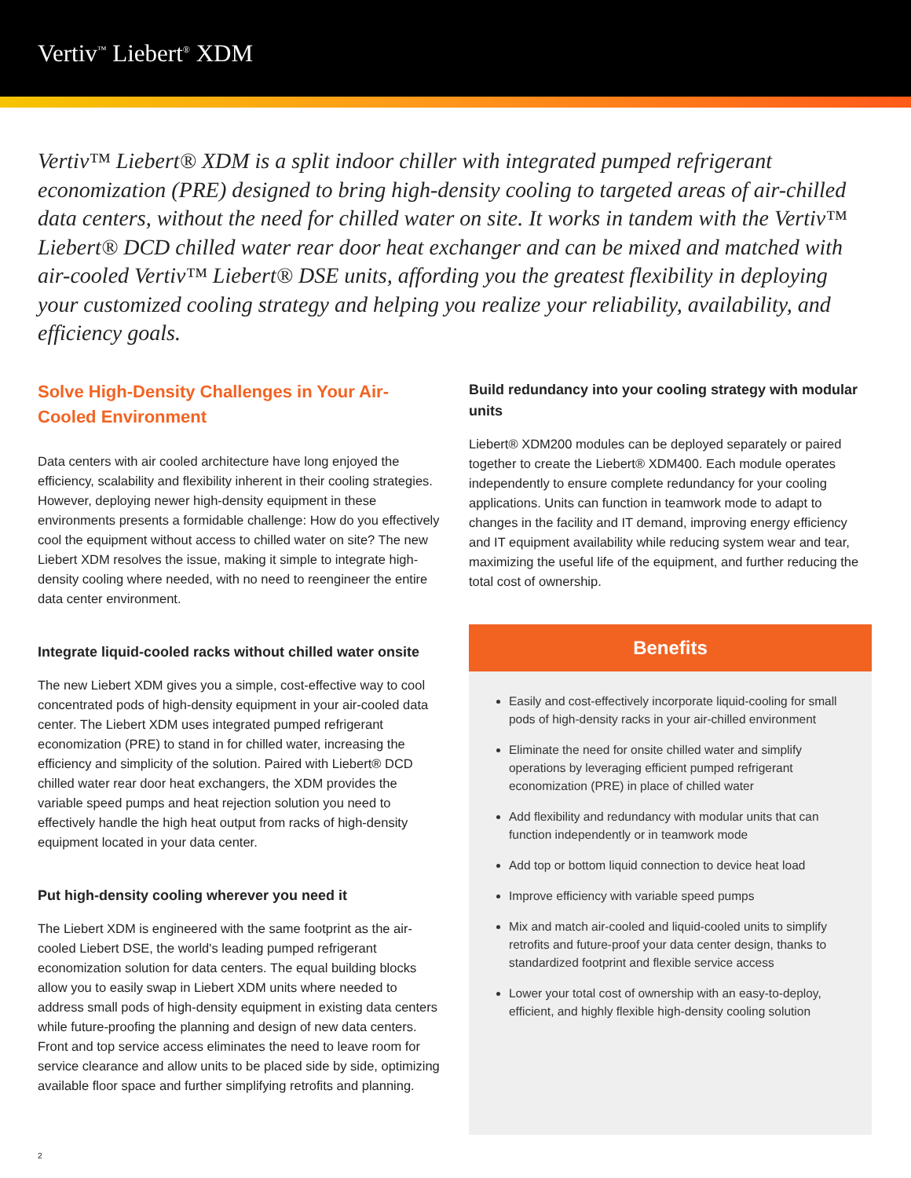Vertiv<sup>™</sup> Liebert<sup>®</sup> XDM
Vertiv™ Liebert® XDM is a split indoor chiller with integrated pumped refrigerant economization (PRE) designed to bring high-density cooling to targeted areas of air-chilled data centers, without the need for chilled water on site. It works in tandem with the Vertiv™ Liebert® DCD chilled water rear door heat exchanger and can be mixed and matched with air-cooled Vertiv™ Liebert® DSE units, affording you the greatest flexibility in deploying your customized cooling strategy and helping you realize your reliability, availability, and efficiency goals.
Solve High-Density Challenges in Your Air-Cooled Environment
Data centers with air cooled architecture have long enjoyed the efficiency, scalability and flexibility inherent in their cooling strategies. However, deploying newer high-density equipment in these environments presents a formidable challenge: How do you effectively cool the equipment without access to chilled water on site? The new Liebert XDM resolves the issue, making it simple to integrate high-density cooling where needed, with no need to reengineer the entire data center environment.
Integrate liquid-cooled racks without chilled water onsite
The new Liebert XDM gives you a simple, cost-effective way to cool concentrated pods of high-density equipment in your air-cooled data center. The Liebert XDM uses integrated pumped refrigerant economization (PRE) to stand in for chilled water, increasing the efficiency and simplicity of the solution. Paired with Liebert® DCD chilled water rear door heat exchangers, the XDM provides the variable speed pumps and heat rejection solution you need to effectively handle the high heat output from racks of high-density equipment located in your data center.
Put high-density cooling wherever you need it
The Liebert XDM is engineered with the same footprint as the air-cooled Liebert DSE, the world's leading pumped refrigerant economization solution for data centers. The equal building blocks allow you to easily swap in Liebert XDM units where needed to address small pods of high-density equipment in existing data centers while future-proofing the planning and design of new data centers. Front and top service access eliminates the need to leave room for service clearance and allow units to be placed side by side, optimizing available floor space and further simplifying retrofits and planning.
Build redundancy into your cooling strategy with modular units
Liebert® XDM200 modules can be deployed separately or paired together to create the Liebert® XDM400. Each module operates independently to ensure complete redundancy for your cooling applications. Units can function in teamwork mode to adapt to changes in the facility and IT demand, improving energy efficiency and IT equipment availability while reducing system wear and tear, maximizing the useful life of the equipment, and further reducing the total cost of ownership.
Benefits
Easily and cost-effectively incorporate liquid-cooling for small pods of high-density racks in your air-chilled environment
Eliminate the need for onsite chilled water and simplify operations by leveraging efficient pumped refrigerant economization (PRE) in place of chilled water
Add flexibility and redundancy with modular units that can function independently or in teamwork mode
Add top or bottom liquid connection to device heat load
Improve efficiency with variable speed pumps
Mix and match air-cooled and liquid-cooled units to simplify retrofits and future-proof your data center design, thanks to standardized footprint and flexible service access
Lower your total cost of ownership with an easy-to-deploy, efficient, and highly flexible high-density cooling solution
2